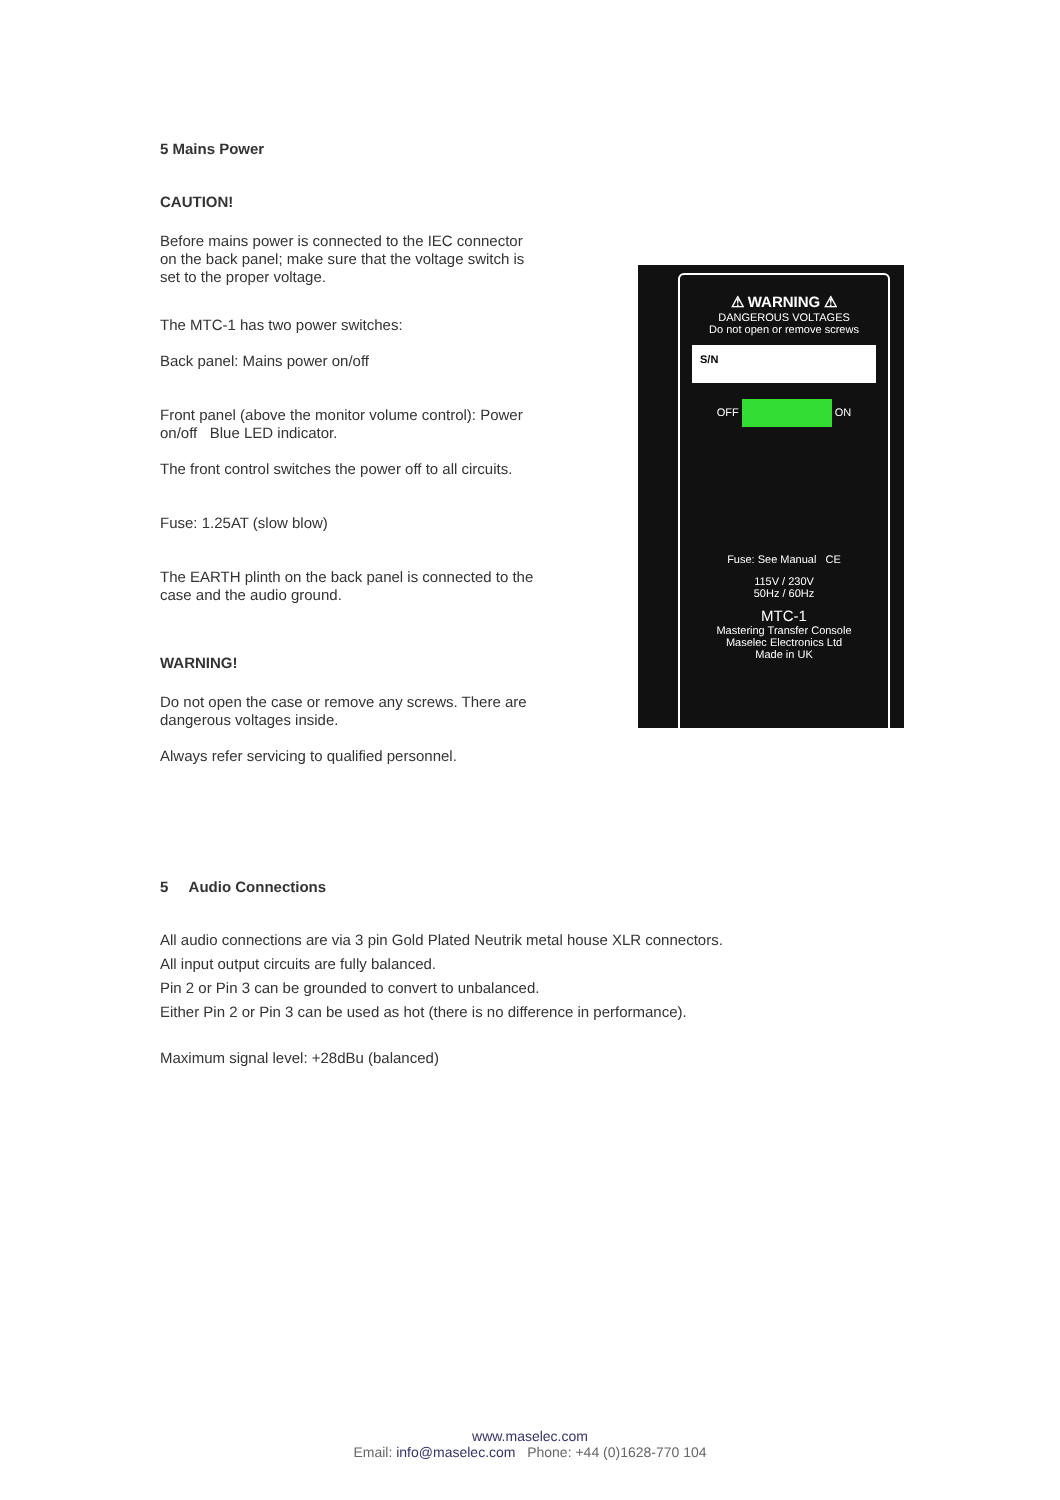5 Mains Power
CAUTION!
Before mains power is connected to the IEC connector on the back panel; make sure that the voltage switch is set to the proper voltage.
The MTC-1 has two power switches:
Back panel: Mains power on/off
Front panel (above the monitor volume control): Power on/off Blue LED indicator.
The front control switches the power off to all circuits.
Fuse: 1.25AT (slow blow)
The EARTH plinth on the back panel is connected to the case and the audio ground.
WARNING!
Do not open the case or remove any screws. There are dangerous voltages inside.
Always refer servicing to qualified personnel.
⚠ WARNING ⚠
DANGEROUS VOLTAGES
Do not open or remove screws
S/N
OFF ON
Fuse: See Manual CE
115V / 230V
50Hz / 60Hz
MTC-1
Mastering Transfer Console
Maselec Electronics Ltd
Made in UK
5 Audio Connections
All audio connections are via 3 pin Gold Plated Neutrik metal house XLR connectors.
All input output circuits are fully balanced.
Pin 2 or Pin 3 can be grounded to convert to unbalanced.
Either Pin 2 or Pin 3 can be used as hot (there is no difference in performance).
Maximum signal level: +28dBu (balanced)
www.maselec.com
Email: info@maselec.com Phone: +44 (0)1628-770 104